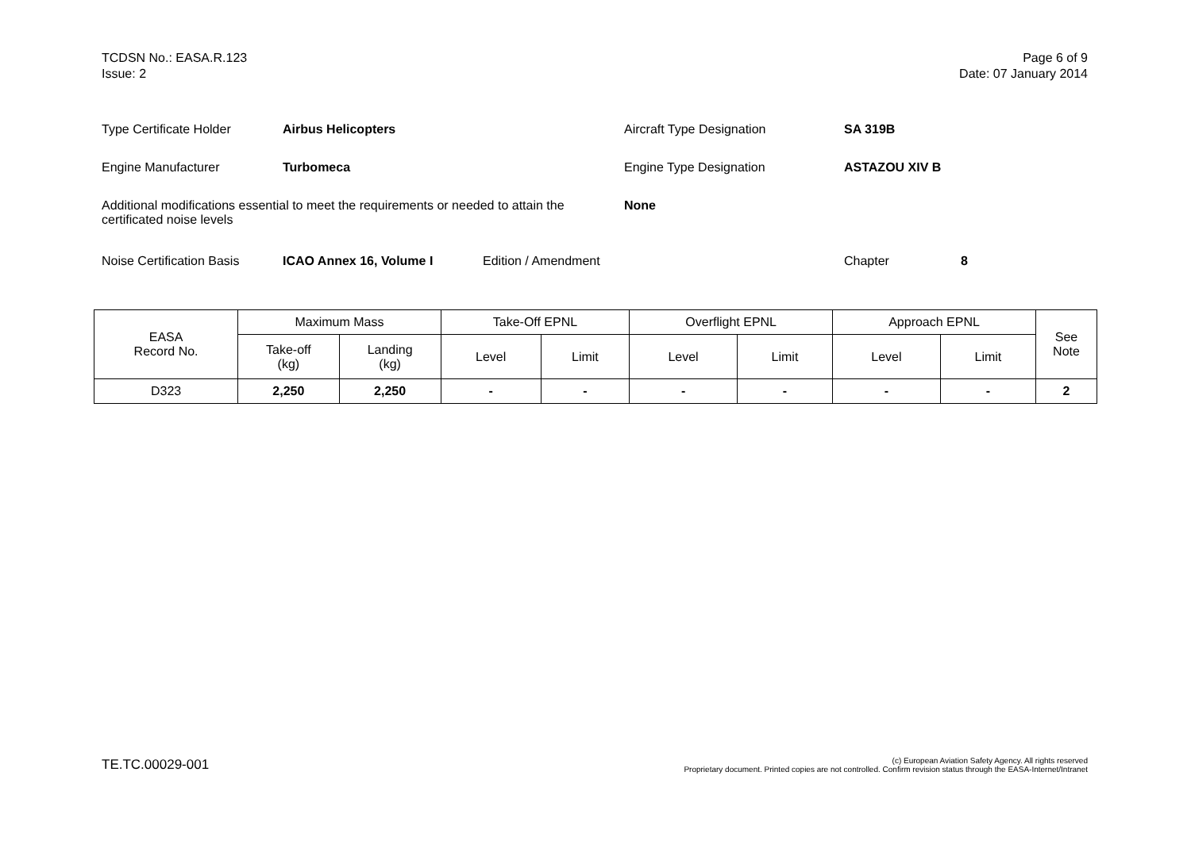TCDSN No.: EASA.R.123
Issue: 2
Page 6 of 9
Date: 07 January 2014
Type Certificate Holder Airbus Helicopters Aircraft Type Designation SA 319B
Engine Manufacturer Turbomeca Engine Type Designation ASTAZOU XIV B
Additional modifications essential to meet the requirements or needed to attain the certificated noise levels None
Noise Certification Basis ICAO Annex 16, Volume I Edition / Amendment Chapter 8
| EASA Record No. | Maximum Mass | | Take-Off EPNL | | Overflight EPNL | | Approach EPNL | | See Note |
| --- | --- | --- | --- | --- | --- | --- | --- | --- | --- |
| | Take-off (kg) | Landing (kg) | Level | Limit | Level | Limit | Level | Limit | |
| D323 | 2,250 | 2,250 | - | - | - | - | - | - | 2 |
TE.TC.00029-001
(c) European Aviation Safety Agency. All rights reserved
Proprietary document. Printed copies are not controlled. Confirm revision status through the EASA-Internet/Intranet